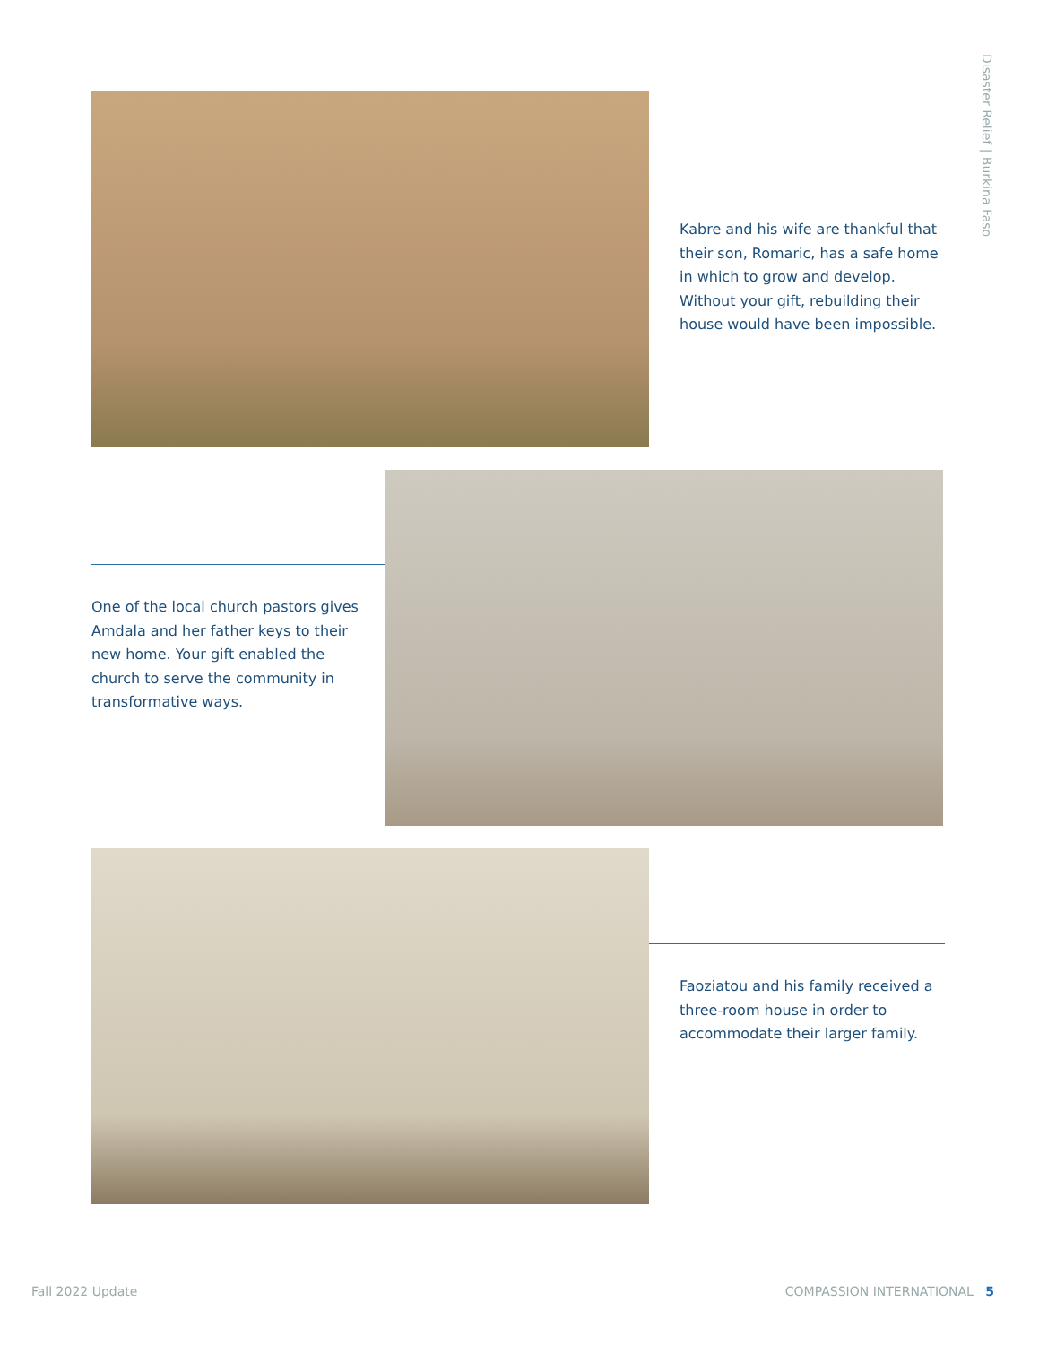Disaster Relief | Burkina Faso
Kabre and his wife are thankful that their son, Romaric, has a safe home in which to grow and develop. Without your gift, rebuilding their house would have been impossible.
One of the local church pastors gives Amdala and her father keys to their new home. Your gift enabled the church to serve the community in transformative ways.
Faoziatou and his family received a three-room house in order to accommodate their larger family.
Fall 2022 Update COMPASSION INTERNATIONAL 5